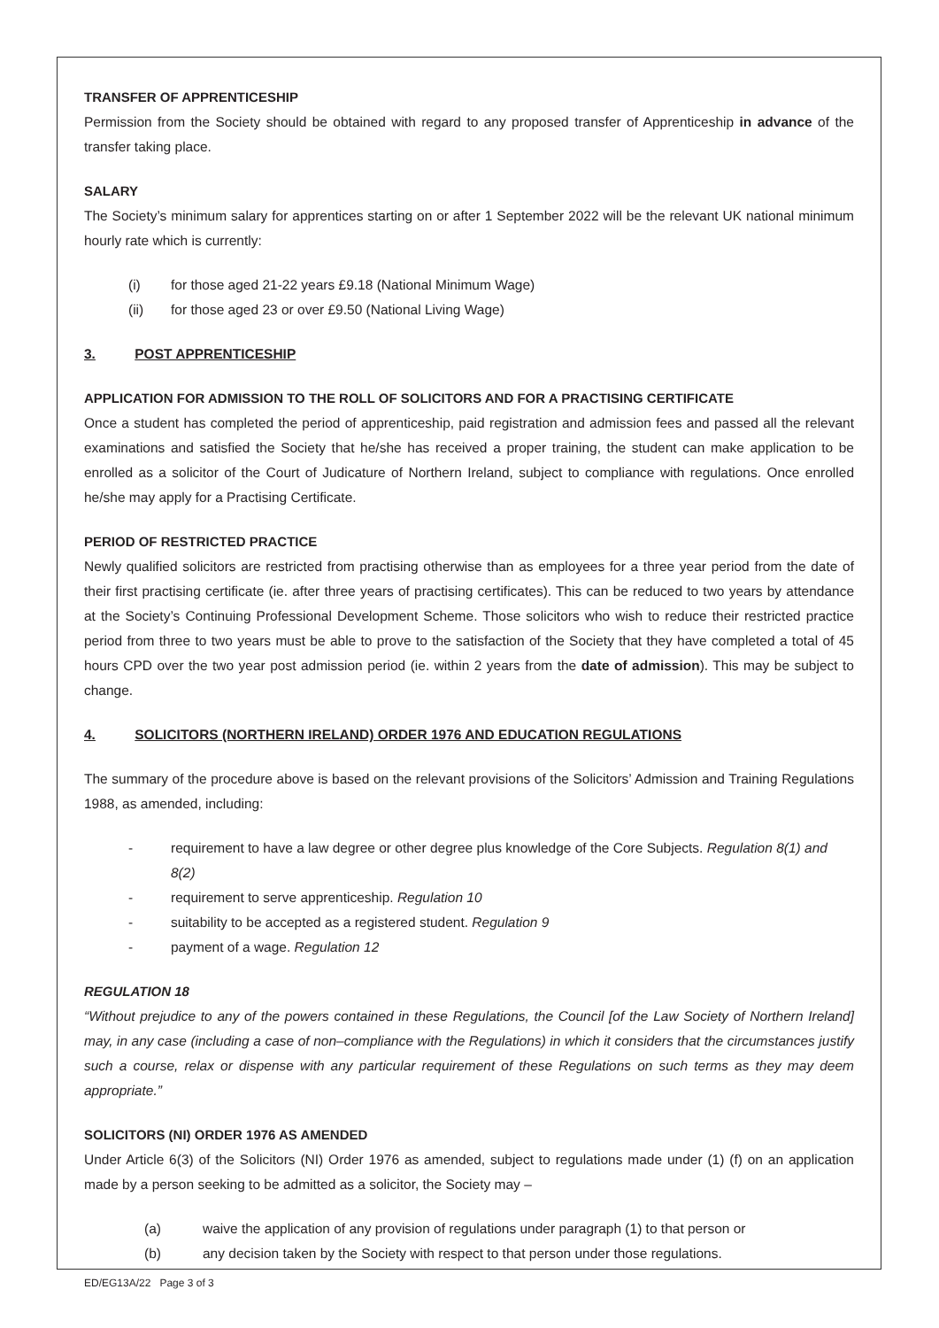TRANSFER OF APPRENTICESHIP
Permission from the Society should be obtained with regard to any proposed transfer of Apprenticeship in advance of the transfer taking place.
SALARY
The Society’s minimum salary for apprentices starting on or after 1 September 2022 will be the relevant UK national minimum hourly rate which is currently:
(i) for those aged 21-22 years £9.18 (National Minimum Wage)
(ii) for those aged 23 or over £9.50 (National Living Wage)
3. POST APPRENTICESHIP
APPLICATION FOR ADMISSION TO THE ROLL OF SOLICITORS AND FOR A PRACTISING CERTIFICATE
Once a student has completed the period of apprenticeship, paid registration and admission fees and passed all the relevant examinations and satisfied the Society that he/she has received a proper training, the student can make application to be enrolled as a solicitor of the Court of Judicature of Northern Ireland, subject to compliance with regulations. Once enrolled he/she may apply for a Practising Certificate.
PERIOD OF RESTRICTED PRACTICE
Newly qualified solicitors are restricted from practising otherwise than as employees for a three year period from the date of their first practising certificate (ie. after three years of practising certificates). This can be reduced to two years by attendance at the Society’s Continuing Professional Development Scheme. Those solicitors who wish to reduce their restricted practice period from three to two years must be able to prove to the satisfaction of the Society that they have completed a total of 45 hours CPD over the two year post admission period (ie. within 2 years from the date of admission). This may be subject to change.
4. SOLICITORS (NORTHERN IRELAND) ORDER 1976 AND EDUCATION REGULATIONS
The summary of the procedure above is based on the relevant provisions of the Solicitors’ Admission and Training Regulations 1988, as amended, including:
- requirement to have a law degree or other degree plus knowledge of the Core Subjects. Regulation 8(1) and 8(2)
- requirement to serve apprenticeship. Regulation 10
- suitability to be accepted as a registered student. Regulation 9
- payment of a wage. Regulation 12
REGULATION 18
“Without prejudice to any of the powers contained in these Regulations, the Council [of the Law Society of Northern Ireland] may, in any case (including a case of non–compliance with the Regulations) in which it considers that the circumstances justify such a course, relax or dispense with any particular requirement of these Regulations on such terms as they may deem appropriate.”
SOLICITORS (NI) ORDER 1976 AS AMENDED
Under Article 6(3) of the Solicitors (NI) Order 1976 as amended, subject to regulations made under (1) (f) on an application made by a person seeking to be admitted as a solicitor, the Society may –
(a) waive the application of any provision of regulations under paragraph (1) to that person or
(b) any decision taken by the Society with respect to that person under those regulations.
ED/EG13A/22 Page 3 of 3